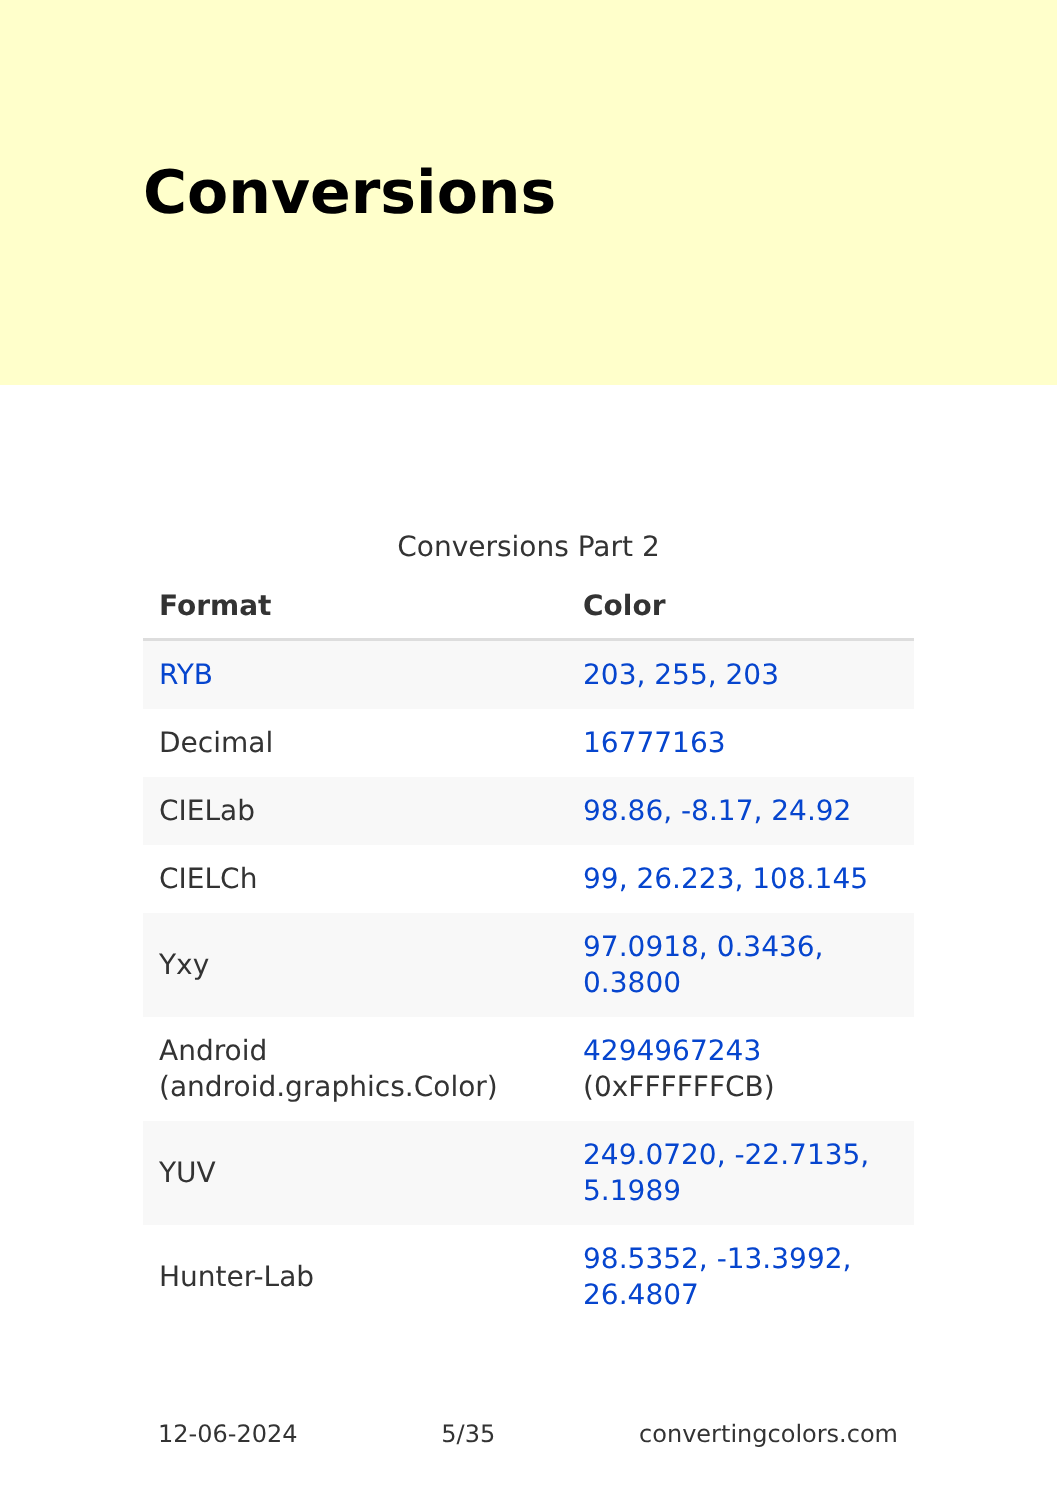Conversions
Conversions Part 2
| Format | Color |
| --- | --- |
| RYB | 203, 255, 203 |
| Decimal | 16777163 |
| CIELab | 98.86, -8.17, 24.92 |
| CIELCh | 99, 26.223, 108.145 |
| Yxy | 97.0918, 0.3436, 0.3800 |
| Android (android.graphics.Color) | 4294967243 (0xFFFFFFCB) |
| YUV | 249.0720, -22.7135, 5.1989 |
| Hunter-Lab | 98.5352, -13.3992, 26.4807 |
12-06-2024 5/35 convertingcolors.com